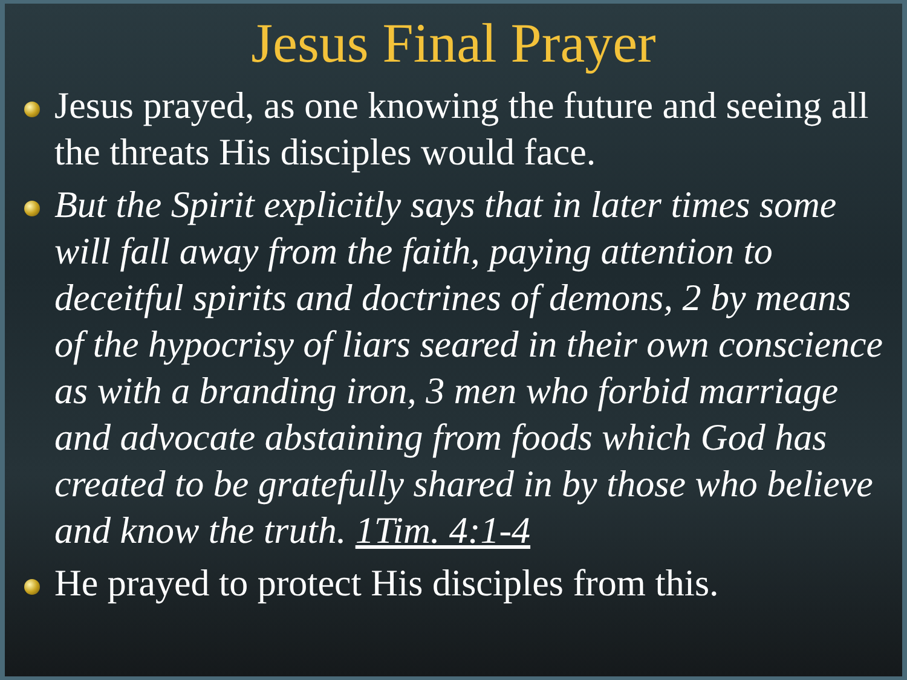Jesus Final Prayer
Jesus prayed, as one knowing the future and seeing all the threats His disciples would face.
But the Spirit explicitly says that in later times some will fall away from the faith, paying attention to deceitful spirits and doctrines of demons, 2 by means of the hypocrisy of liars seared in their own conscience as with a branding iron, 3 men who forbid marriage and advocate abstaining from foods which God has created to be gratefully shared in by those who believe and know the truth. 1Tim. 4:1-4
He prayed to protect His disciples from this.